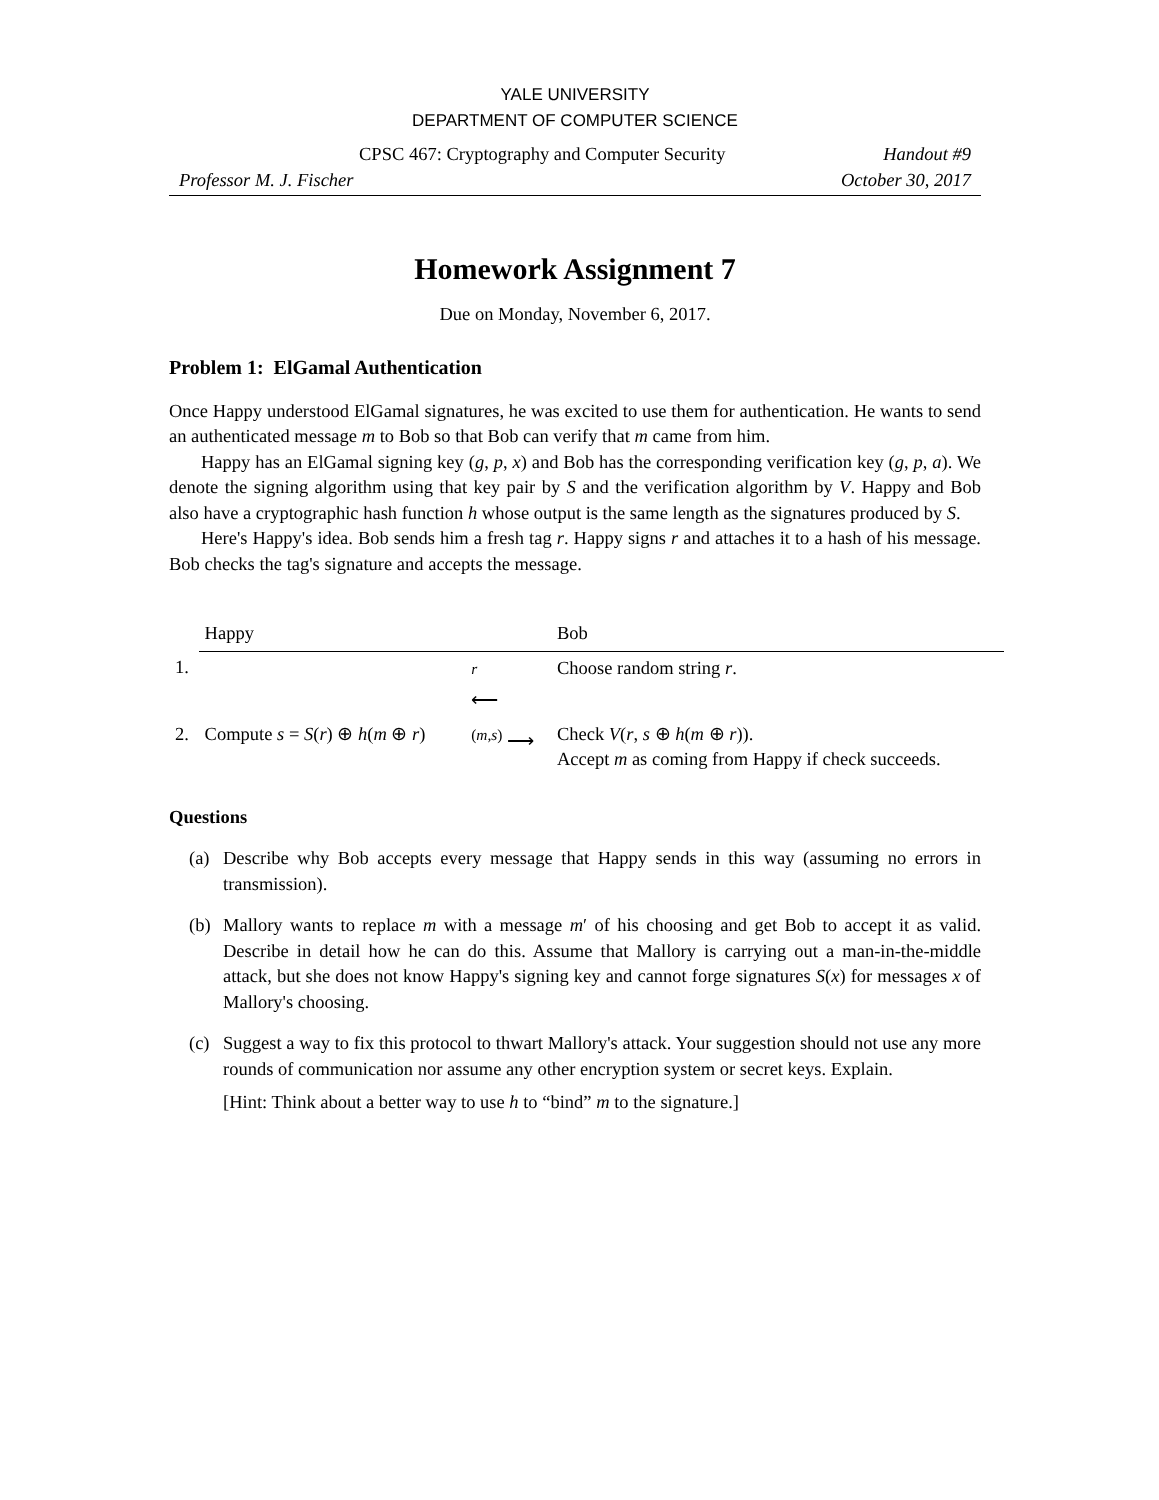YALE UNIVERSITY
DEPARTMENT OF COMPUTER SCIENCE
CPSC 467: Cryptography and Computer Security Handout #9
Professor M. J. Fischer October 30, 2017
Homework Assignment 7
Due on Monday, November 6, 2017.
Problem 1: ElGamal Authentication
Once Happy understood ElGamal signatures, he was excited to use them for authentication. He wants to send an authenticated message m to Bob so that Bob can verify that m came from him.
Happy has an ElGamal signing key (g, p, x) and Bob has the corresponding verification key (g, p, a). We denote the signing algorithm using that key pair by S and the verification algorithm by V. Happy and Bob also have a cryptographic hash function h whose output is the same length as the signatures produced by S.
Here's Happy's idea. Bob sends him a fresh tag r. Happy signs r and attaches it to a hash of his message. Bob checks the tag's signature and accepts the message.
| | Happy | | Bob |
| 1. | | <sup>r</sup> ⟵ | Choose random string r . |
| 2. | Compute s = S ( r ) ⊕ h ( m ⊕ r ) | <sup>(m,s)</sup> ⟶ | Check V ( r , s ⊕ h ( m ⊕ r )). Accept m as coming from Happy if check succeeds. |
Questions
(a) Describe why Bob accepts every message that Happy sends in this way (assuming no errors in transmission).
(b) Mallory wants to replace m with a message m′ of his choosing and get Bob to accept it as valid. Describe in detail how he can do this. Assume that Mallory is carrying out a man-in-the-middle attack, but she does not know Happy's signing key and cannot forge signatures S(x) for messages x of Mallory's choosing.
(c) Suggest a way to fix this protocol to thwart Mallory's attack. Your suggestion should not use any more rounds of communication nor assume any other encryption system or secret keys. Explain.
[Hint: Think about a better way to use h to “bind” m to the signature.]